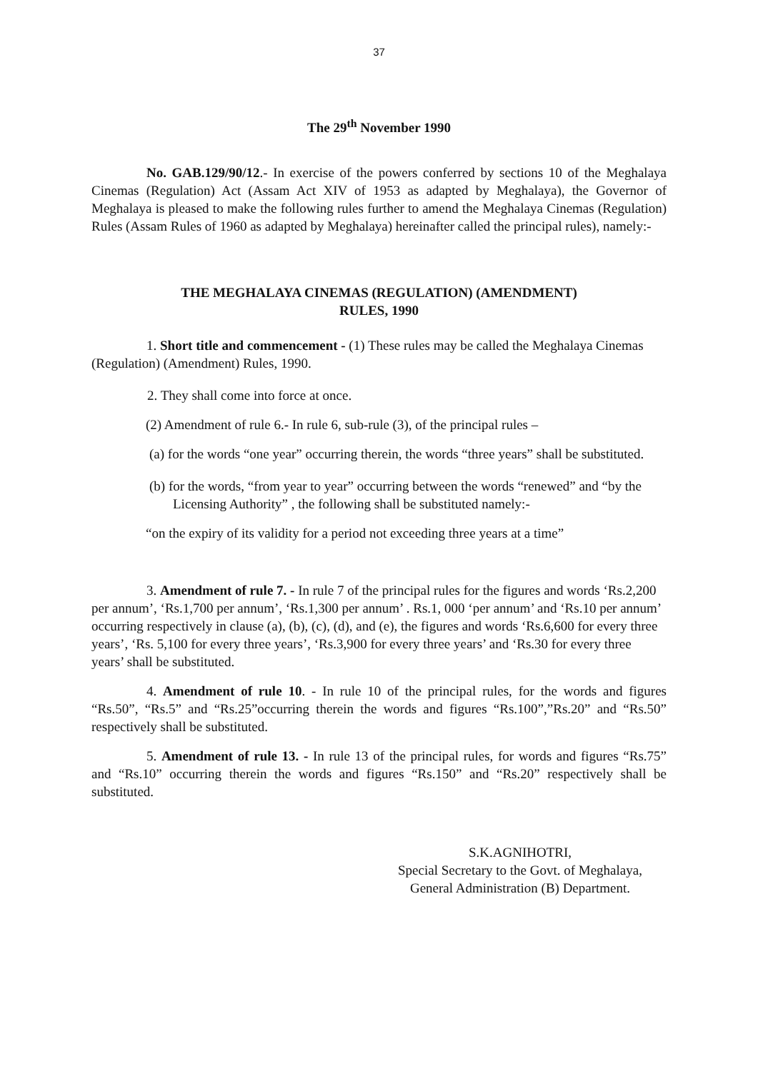37
The 29<sup>th</sup> November 1990
No. GAB.129/90/12.- In exercise of the powers conferred by sections 10 of the Meghalaya Cinemas (Regulation) Act (Assam Act XIV of 1953 as adapted by Meghalaya), the Governor of Meghalaya is pleased to make the following rules further to amend the Meghalaya Cinemas (Regulation) Rules (Assam Rules of 1960 as adapted by Meghalaya) hereinafter called the principal rules), namely:-
THE MEGHALAYA CINEMAS (REGULATION) (AMENDMENT)
RULES, 1990
1. Short title and commencement - (1) These rules may be called the Meghalaya Cinemas (Regulation) (Amendment) Rules, 1990.
2. They shall come into force at once.
(2) Amendment of rule 6.- In rule 6, sub-rule (3), of the principal rules –
(a) for the words “one year” occurring therein, the words “three years” shall be substituted.
(b) for the words, “from year to year” occurring between the words “renewed” and “by the Licensing Authority” , the following shall be substituted namely:-
“on the expiry of its validity for a period not exceeding three years at a time”
3. Amendment of rule 7. - In rule 7 of the principal rules for the figures and words ‘Rs.2,200 per annum’, ‘Rs.1,700 per annum’, ‘Rs.1,300 per annum’ . Rs.1, 000 ‘per annum’ and ‘Rs.10 per annum’ occurring respectively in clause (a), (b), (c), (d), and (e), the figures and words ‘Rs.6,600 for every three years’, ‘Rs. 5,100 for every three years’, ‘Rs.3,900 for every three years’ and ‘Rs.30 for every three years’ shall be substituted.
4. Amendment of rule 10. - In rule 10 of the principal rules, for the words and figures “Rs.50”, “Rs.5” and “Rs.25”occurring therein the words and figures “Rs.100”,”Rs.20” and “Rs.50” respectively shall be substituted.
5. Amendment of rule 13. - In rule 13 of the principal rules, for words and figures “Rs.75” and “Rs.10” occurring therein the words and figures “Rs.150” and “Rs.20” respectively shall be substituted.
S.K.AGNIHOTRI,
Special Secretary to the Govt. of Meghalaya,
General Administration (B) Department.